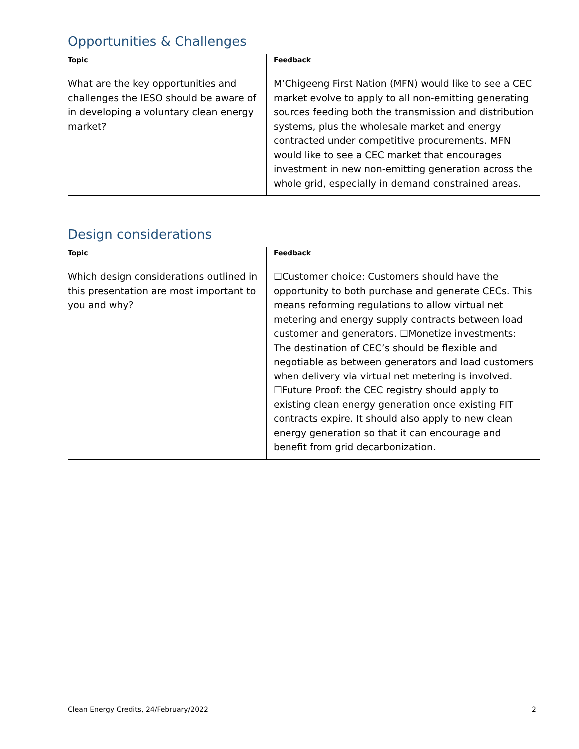Opportunities & Challenges
| Topic | Feedback |
| --- | --- |
| What are the key opportunities and challenges the IESO should be aware of in developing a voluntary clean energy market? | M’Chigeeng First Nation (MFN) would like to see a CEC market evolve to apply to all non-emitting generating sources feeding both the transmission and distribution systems, plus the wholesale market and energy contracted under competitive procurements. MFN would like to see a CEC market that encourages investment in new non-emitting generation across the whole grid, especially in demand constrained areas. |
Design considerations
| Topic | Feedback |
| --- | --- |
| Which design considerations outlined in this presentation are most important to you and why? | ☐Customer choice: Customers should have the opportunity to both purchase and generate CECs. This means reforming regulations to allow virtual net metering and energy supply contracts between load customer and generators. ☐Monetize investments: The destination of CEC’s should be flexible and negotiable as between generators and load customers when delivery via virtual net metering is involved. ☐Future Proof: the CEC registry should apply to existing clean energy generation once existing FIT contracts expire. It should also apply to new clean energy generation so that it can encourage and benefit from grid decarbonization. |
Clean Energy Credits, 24/February/2022 2